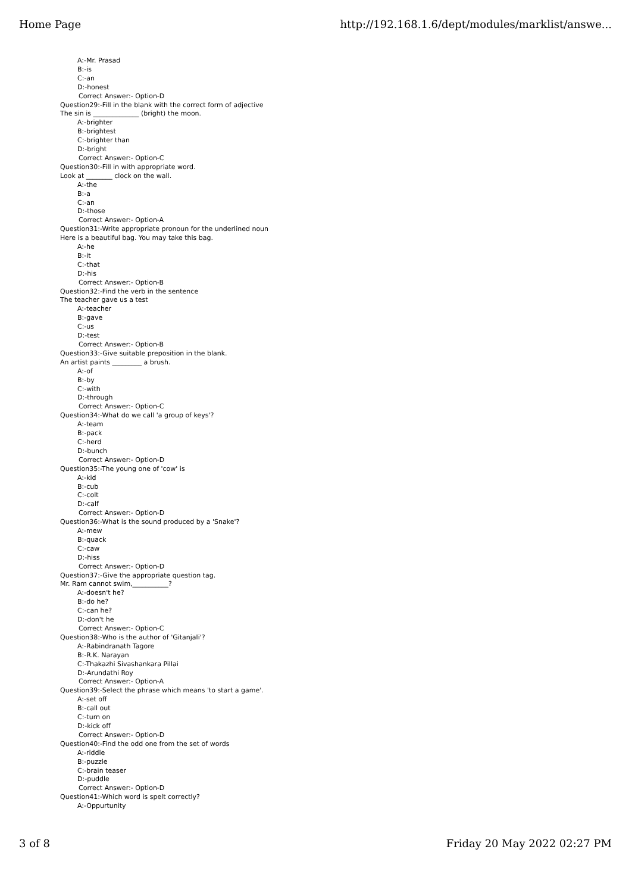Home Page http://192.168.1.6/dept/modules/marklist/answe...
A:-Mr. Prasad
B:-is
C:-an
D:-honest
Correct Answer:- Option-D
Question29:-Fill in the blank with the correct form of adjective
The sin is ______________ (bright) the moon.
A:-brighter
B:-brightest
C:-brighter than
D:-bright
Correct Answer:- Option-C
Question30:-Fill in with appropriate word.
Look at ________ clock on the wall.
A:-the
B:-a
C:-an
D:-those
Correct Answer:- Option-A
Question31:-Write appropriate pronoun for the underlined noun
Here is a beautiful bag. You may take this bag.
A:-he
B:-it
C:-that
D:-his
Correct Answer:- Option-B
Question32:-Find the verb in the sentence
The teacher gave us a test
A:-teacher
B:-gave
C:-us
D:-test
Correct Answer:- Option-B
Question33:-Give suitable preposition in the blank.
An artist paints _________ a brush.
A:-of
B:-by
C:-with
D:-through
Correct Answer:- Option-C
Question34:-What do we call 'a group of keys'?
A:-team
B:-pack
C:-herd
D:-bunch
Correct Answer:- Option-D
Question35:-The young one of 'cow' is
A:-kid
B:-cub
C:-colt
D:-calf
Correct Answer:- Option-D
Question36:-What is the sound produced by a 'Snake'?
A:-mew
B:-quack
C:-caw
D:-hiss
Correct Answer:- Option-D
Question37:-Give the appropriate question tag.
Mr. Ram cannot swim,___________?
A:-doesn't he?
B:-do he?
C:-can he?
D:-don't he
Correct Answer:- Option-C
Question38:-Who is the author of 'Gitanjali'?
A:-Rabindranath Tagore
B:-R.K. Narayan
C:-Thakazhi Sivashankara Pillai
D:-Arundathi Roy
Correct Answer:- Option-A
Question39:-Select the phrase which means 'to start a game'.
A:-set off
B:-call out
C:-turn on
D:-kick off
Correct Answer:- Option-D
Question40:-Find the odd one from the set of words
A:-riddle
B:-puzzle
C:-brain teaser
D:-puddle
Correct Answer:- Option-D
Question41:-Which word is spelt correctly?
A:-Oppurtunity
3 of 8 Friday 20 May 2022 02:27 PM